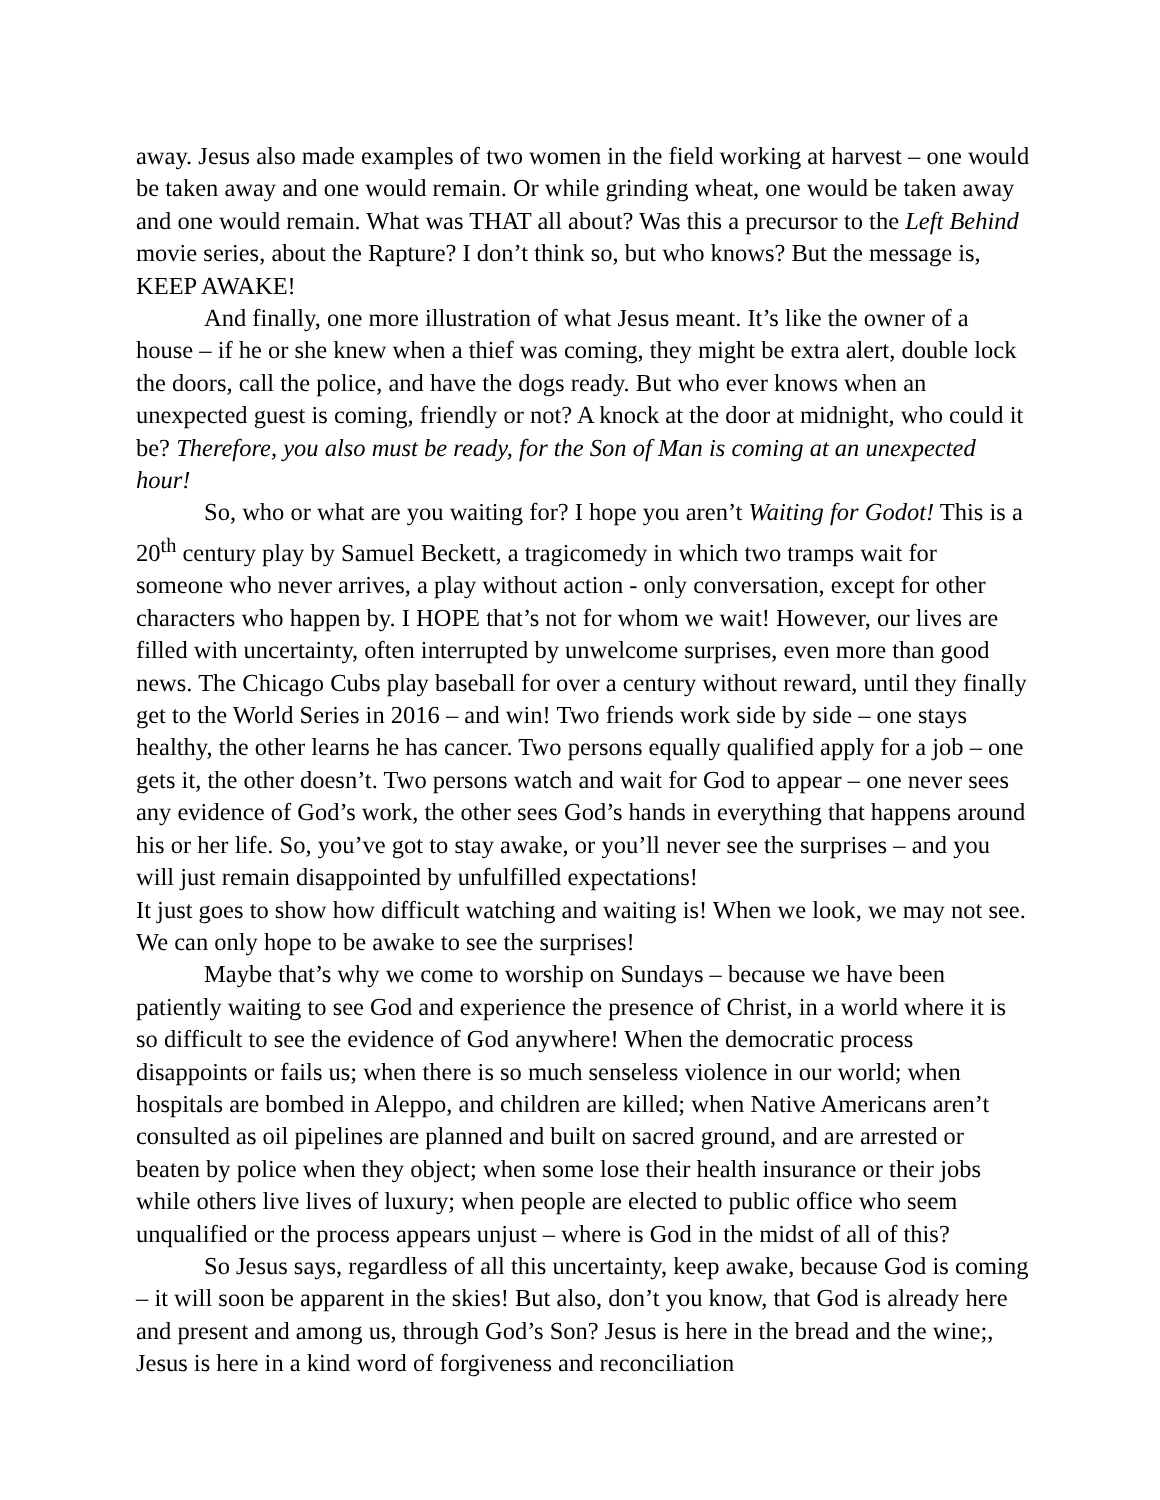away. Jesus also made examples of two women in the field working at harvest – one would be taken away and one would remain. Or while grinding wheat, one would be taken away and one would remain. What was THAT all about? Was this a precursor to the Left Behind movie series, about the Rapture? I don’t think so, but who knows? But the message is, KEEP AWAKE!
And finally, one more illustration of what Jesus meant. It’s like the owner of a house – if he or she knew when a thief was coming, they might be extra alert, double lock the doors, call the police, and have the dogs ready. But who ever knows when an unexpected guest is coming, friendly or not? A knock at the door at midnight, who could it be? Therefore, you also must be ready, for the Son of Man is coming at an unexpected hour!
So, who or what are you waiting for? I hope you aren’t Waiting for Godot! This is a 20<sup>th</sup> century play by Samuel Beckett, a tragicomedy in which two tramps wait for someone who never arrives, a play without action - only conversation, except for other characters who happen by. I HOPE that’s not for whom we wait! However, our lives are filled with uncertainty, often interrupted by unwelcome surprises, even more than good news. The Chicago Cubs play baseball for over a century without reward, until they finally get to the World Series in 2016 – and win! Two friends work side by side – one stays healthy, the other learns he has cancer. Two persons equally qualified apply for a job – one gets it, the other doesn’t. Two persons watch and wait for God to appear – one never sees any evidence of God’s work, the other sees God’s hands in everything that happens around his or her life. So, you’ve got to stay awake, or you’ll never see the surprises – and you will just remain disappointed by unfulfilled expectations!
It just goes to show how difficult watching and waiting is! When we look, we may not see. We can only hope to be awake to see the surprises!
Maybe that’s why we come to worship on Sundays – because we have been patiently waiting to see God and experience the presence of Christ, in a world where it is so difficult to see the evidence of God anywhere! When the democratic process disappoints or fails us; when there is so much senseless violence in our world; when hospitals are bombed in Aleppo, and children are killed; when Native Americans aren’t consulted as oil pipelines are planned and built on sacred ground, and are arrested or beaten by police when they object; when some lose their health insurance or their jobs while others live lives of luxury; when people are elected to public office who seem unqualified or the process appears unjust – where is God in the midst of all of this?
So Jesus says, regardless of all this uncertainty, keep awake, because God is coming – it will soon be apparent in the skies! But also, don’t you know, that God is already here and present and among us, through God’s Son? Jesus is here in the bread and the wine;, Jesus is here in a kind word of forgiveness and reconciliation